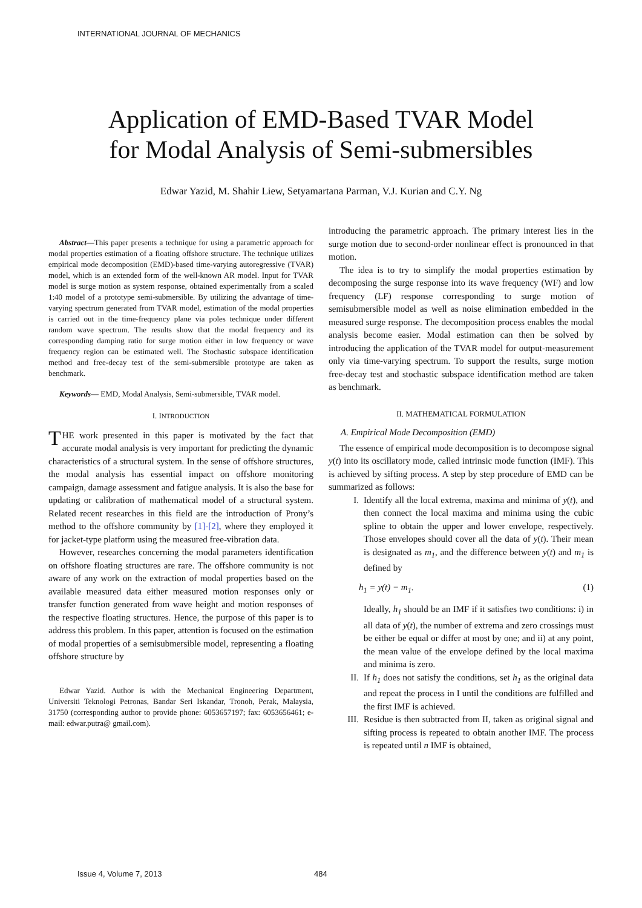INTERNATIONAL JOURNAL OF MECHANICS
Application of EMD-Based TVAR Model
for Modal Analysis of Semi-submersibles
Edwar Yazid, M. Shahir Liew, Setyamartana Parman, V.J. Kurian and C.Y. Ng
Abstract—This paper presents a technique for using a parametric approach for modal properties estimation of a floating offshore structure. The technique utilizes empirical mode decomposition (EMD)-based time-varying autoregressive (TVAR) model, which is an extended form of the well-known AR model. Input for TVAR model is surge motion as system response, obtained experimentally from a scaled 1:40 model of a prototype semi-submersible. By utilizing the advantage of time-varying spectrum generated from TVAR model, estimation of the modal properties is carried out in the time-frequency plane via poles technique under different random wave spectrum. The results show that the modal frequency and its corresponding damping ratio for surge motion either in low frequency or wave frequency region can be estimated well. The Stochastic subspace identification method and free-decay test of the semi-submersible prototype are taken as benchmark.
Keywords— EMD, Modal Analysis, Semi-submersible, TVAR model.
I. INTRODUCTION
THE work presented in this paper is motivated by the fact that accurate modal analysis is very important for predicting the dynamic characteristics of a structural system. In the sense of offshore structures, the modal analysis has essential impact on offshore monitoring campaign, damage assessment and fatigue analysis. It is also the base for updating or calibration of mathematical model of a structural system. Related recent researches in this field are the introduction of Prony’s method to the offshore community by [1]-[2], where they employed it for jacket-type platform using the measured free-vibration data.
However, researches concerning the modal parameters identification on offshore floating structures are rare. The offshore community is not aware of any work on the extraction of modal properties based on the available measured data either measured motion responses only or transfer function generated from wave height and motion responses of the respective floating structures. Hence, the purpose of this paper is to address this problem. In this paper, attention is focused on the estimation of modal properties of a semisubmersible model, representing a floating offshore structure by
Edwar Yazid. Author is with the Mechanical Engineering Department, Universiti Teknologi Petronas, Bandar Seri Iskandar, Tronoh, Perak, Malaysia, 31750 (corresponding author to provide phone: 6053657197; fax: 6053656461; e-mail: edwar.putra@ gmail.com).
introducing the parametric approach. The primary interest lies in the surge motion due to second-order nonlinear effect is pronounced in that motion.
The idea is to try to simplify the modal properties estimation by decomposing the surge response into its wave frequency (WF) and low frequency (LF) response corresponding to surge motion of semisubmersible model as well as noise elimination embedded in the measured surge response. The decomposition process enables the modal analysis become easier. Modal estimation can then be solved by introducing the application of the TVAR model for output-measurement only via time-varying spectrum. To support the results, surge motion free-decay test and stochastic subspace identification method are taken as benchmark.
II. MATHEMATICAL FORMULATION
A. Empirical Mode Decomposition (EMD)
The essence of empirical mode decomposition is to decompose signal y(t) into its oscillatory mode, called intrinsic mode function (IMF). This is achieved by sifting process. A step by step procedure of EMD can be summarized as follows:
I. Identify all the local extrema, maxima and minima of y(t), and then connect the local maxima and minima using the cubic spline to obtain the upper and lower envelope, respectively. Those envelopes should cover all the data of y(t). Their mean is designated as m<sub>1</sub>, and the difference between y(t) and m<sub>1</sub> is defined by
h<sub>1</sub> = y(t) − m<sub>1</sub>. (1)
Ideally, h<sub>1</sub> should be an IMF if it satisfies two conditions: i) in all data of y(t), the number of extrema and zero crossings must be either be equal or differ at most by one; and ii) at any point, the mean value of the envelope defined by the local maxima and minima is zero.
II. If h<sub>1</sub> does not satisfy the conditions, set h<sub>1</sub> as the original data and repeat the process in I until the conditions are fulfilled and the first IMF is achieved.
III. Residue is then subtracted from II, taken as original signal and sifting process is repeated to obtain another IMF. The process is repeated until n IMF is obtained,
Issue 4, Volume 7, 2013 484